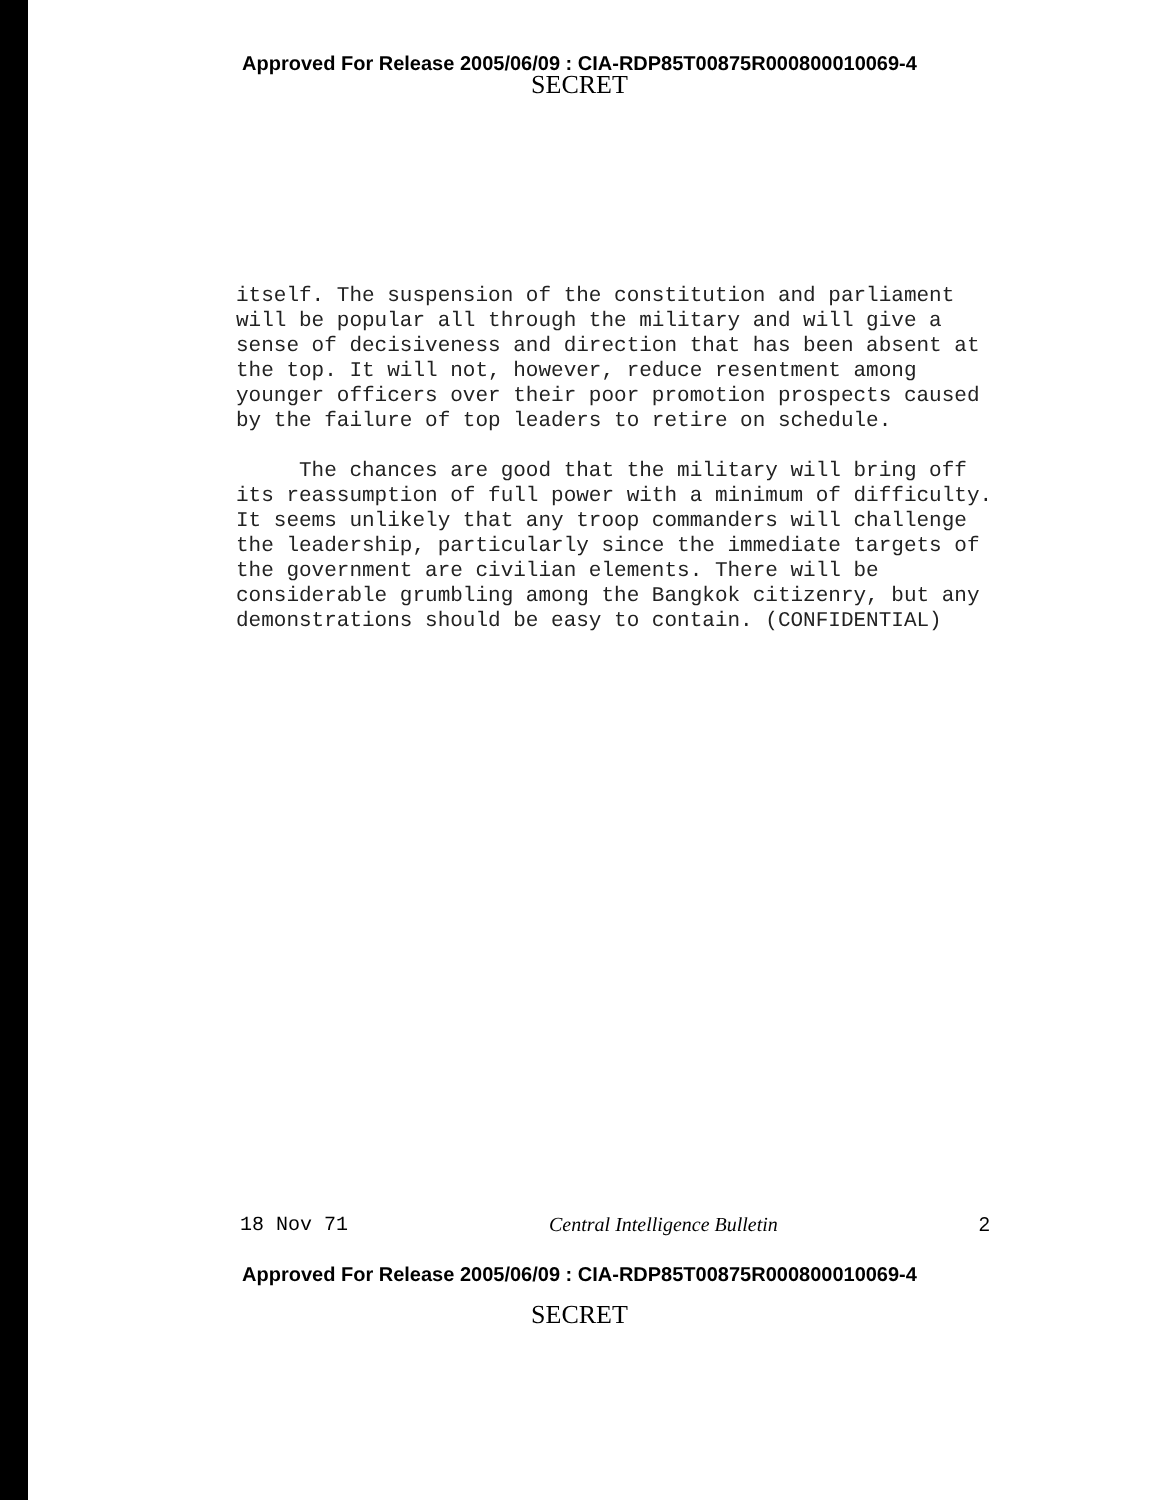Approved For Release 2005/06/09 : CIA-RDP85T00875R000800010069-4
SECRET
itself. The suspension of the constitution and parliament will be popular all through the military and will give a sense of decisiveness and direction that has been absent at the top. It will not, however, reduce resentment among younger officers over their poor promotion prospects caused by the failure of top leaders to retire on schedule.
The chances are good that the military will bring off its reassumption of full power with a minimum of difficulty. It seems unlikely that any troop commanders will challenge the leadership, particularly since the immediate targets of the government are civilian elements. There will be considerable grumbling among the Bangkok citizenry, but any demonstrations should be easy to contain. (CONFIDENTIAL)
18 Nov 71 Central Intelligence Bulletin 2
Approved For Release 2005/06/09 : CIA-RDP85T00875R000800010069-4
SECRET